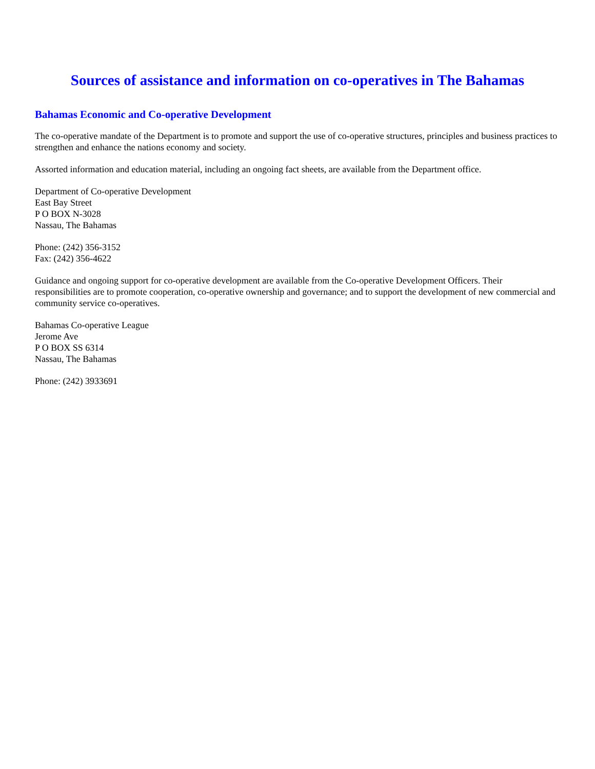Sources of assistance and information on co-operatives in The Bahamas
Bahamas Economic and Co-operative Development
The co-operative mandate of the Department is to promote and support the use of co-operative structures, principles and business practices to strengthen and enhance the nations economy and society.
Assorted information and education material, including an ongoing fact sheets, are available from the Department office.
Department of Co-operative Development
East Bay Street
P O BOX N-3028
Nassau, The Bahamas
Phone: (242) 356-3152
Fax: (242) 356-4622
Guidance and ongoing support for co-operative development are available from the Co-operative Development Officers. Their responsibilities are to promote cooperation, co-operative ownership and governance; and to support the development of new commercial and community service co-operatives.
Bahamas Co-operative League
Jerome Ave
P O BOX SS 6314
Nassau, The Bahamas
Phone: (242) 3933691